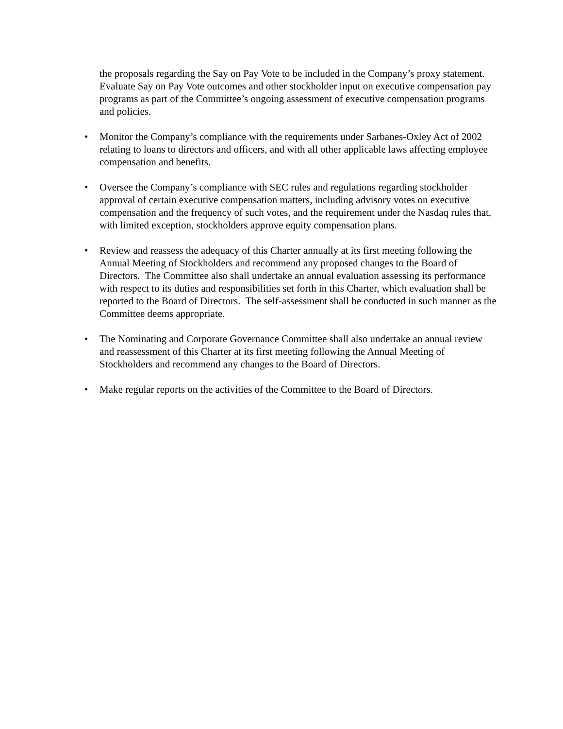the proposals regarding the Say on Pay Vote to be included in the Company’s proxy statement. Evaluate Say on Pay Vote outcomes and other stockholder input on executive compensation pay programs as part of the Committee’s ongoing assessment of executive compensation programs and policies.
• Monitor the Company’s compliance with the requirements under Sarbanes-Oxley Act of 2002 relating to loans to directors and officers, and with all other applicable laws affecting employee compensation and benefits.
• Oversee the Company’s compliance with SEC rules and regulations regarding stockholder approval of certain executive compensation matters, including advisory votes on executive compensation and the frequency of such votes, and the requirement under the Nasdaq rules that, with limited exception, stockholders approve equity compensation plans.
• Review and reassess the adequacy of this Charter annually at its first meeting following the Annual Meeting of Stockholders and recommend any proposed changes to the Board of Directors. The Committee also shall undertake an annual evaluation assessing its performance with respect to its duties and responsibilities set forth in this Charter, which evaluation shall be reported to the Board of Directors. The self-assessment shall be conducted in such manner as the Committee deems appropriate.
• The Nominating and Corporate Governance Committee shall also undertake an annual review and reassessment of this Charter at its first meeting following the Annual Meeting of Stockholders and recommend any changes to the Board of Directors.
• Make regular reports on the activities of the Committee to the Board of Directors.